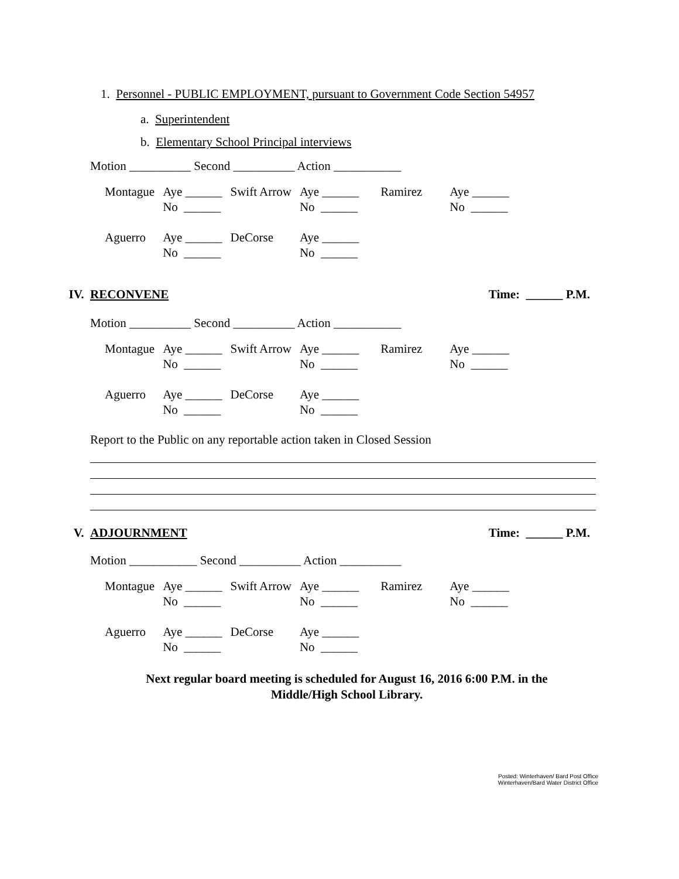1. Personnel - PUBLIC EMPLOYMENT, pursuant to Government Code Section 54957
a. Superintendent
b. Elementary School Principal interviews
Motion __________ Second __________ Action ___________
| Montague | Aye ______ No ______ | Swift Arrow | Aye ______ No ______ | Ramirez | Aye ______ No ______ |
| Aguerro | Aye ______ No ______ | DeCorse | Aye ______ No ______ | | |
IV. RECONVENE Time: ______ P.M.
Motion __________ Second __________ Action ___________
| Montague | Aye ______ No ______ | Swift Arrow | Aye ______ No ______ | Ramirez | Aye ______ No ______ |
| Aguerro | Aye ______ No ______ | DeCorse | Aye ______ No ______ | | |
Report to the Public on any reportable action taken in Closed Session
V. ADJOURNMENT Time: ______ P.M.
Motion ___________ Second __________ Action __________
| Montague | Aye ______ No ______ | Swift Arrow | Aye ______ No ______ | Ramirez | Aye ______ No ______ |
| Aguerro | Aye ______ No ______ | DeCorse | Aye ______ No ______ | | |
Next regular board meeting is scheduled for August 16, 2016 6:00 P.M. in the
Middle/High School Library.
Posted: Winterhaven/ Bard Post Office
Winterhaven/Bard Water District Office